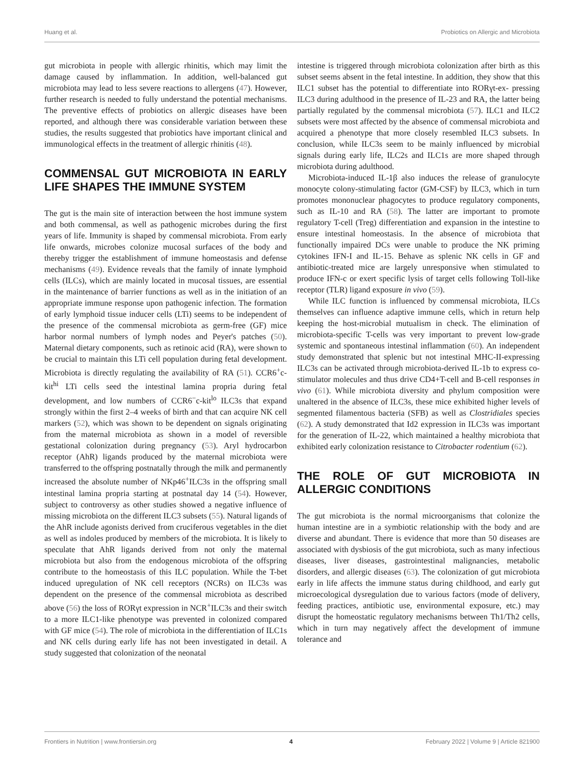Huang et al. Probiotics on Allergic and Microbiota
gut microbiota in people with allergic rhinitis, which may limit the damage caused by inflammation. In addition, well-balanced gut microbiota may lead to less severe reactions to allergens (47). However, further research is needed to fully understand the potential mechanisms. The preventive effects of probiotics on allergic diseases have been reported, and although there was considerable variation between these studies, the results suggested that probiotics have important clinical and immunological effects in the treatment of allergic rhinitis (48).
COMMENSAL GUT MICROBIOTA IN EARLY LIFE SHAPES THE IMMUNE SYSTEM
The gut is the main site of interaction between the host immune system and both commensal, as well as pathogenic microbes during the first years of life. Immunity is shaped by commensal microbiota. From early life onwards, microbes colonize mucosal surfaces of the body and thereby trigger the establishment of immune homeostasis and defense mechanisms (49). Evidence reveals that the family of innate lymphoid cells (ILCs), which are mainly located in mucosal tissues, are essential in the maintenance of barrier functions as well as in the initiation of an appropriate immune response upon pathogenic infection. The formation of early lymphoid tissue inducer cells (LTi) seems to be independent of the presence of the commensal microbiota as germ-free (GF) mice harbor normal numbers of lymph nodes and Peyer's patches (50). Maternal dietary components, such as retinoic acid (RA), were shown to be crucial to maintain this LTi cell population during fetal development. Microbiota is directly regulating the availability of RA (51). CCR6<sup>+</sup>c-kit<sup>hi</sup> LTi cells seed the intestinal lamina propria during fetal development, and low numbers of CCR6<sup>−</sup>c-kit<sup>lo</sup> ILC3s that expand strongly within the first 2–4 weeks of birth and that can acquire NK cell markers (52), which was shown to be dependent on signals originating from the maternal microbiota as shown in a model of reversible gestational colonization during pregnancy (53). Aryl hydrocarbon receptor (AhR) ligands produced by the maternal microbiota were transferred to the offspring postnatally through the milk and permanently increased the absolute number of NKp46<sup>+</sup>ILC3s in the offspring small intestinal lamina propria starting at postnatal day 14 (54). However, subject to controversy as other studies showed a negative influence of missing microbiota on the different ILC3 subsets (55). Natural ligands of the AhR include agonists derived from cruciferous vegetables in the diet as well as indoles produced by members of the microbiota. It is likely to speculate that AhR ligands derived from not only the maternal microbiota but also from the endogenous microbiota of the offspring contribute to the homeostasis of this ILC population. While the T-bet induced upregulation of NK cell receptors (NCRs) on ILC3s was dependent on the presence of the commensal microbiota as described above (56) the loss of RORγt expression in NCR<sup>+</sup>ILC3s and their switch to a more ILC1-like phenotype was prevented in colonized compared with GF mice (54). The role of microbiota in the differentiation of ILC1s and NK cells during early life has not been investigated in detail. A study suggested that colonization of the neonatal
intestine is triggered through microbiota colonization after birth as this subset seems absent in the fetal intestine. In addition, they show that this ILC1 subset has the potential to differentiate into RORγt-ex- pressing ILC3 during adulthood in the presence of IL-23 and RA, the latter being partially regulated by the commensal microbiota (57). ILC1 and ILC2 subsets were most affected by the absence of commensal microbiota and acquired a phenotype that more closely resembled ILC3 subsets. In conclusion, while ILC3s seem to be mainly influenced by microbial signals during early life, ILC2s and ILC1s are more shaped through microbiota during adulthood.
Microbiota-induced IL-1β also induces the release of granulocyte monocyte colony-stimulating factor (GM-CSF) by ILC3, which in turn promotes mononuclear phagocytes to produce regulatory components, such as IL-10 and RA (58). The latter are important to promote regulatory T-cell (Treg) differentiation and expansion in the intestine to ensure intestinal homeostasis. In the absence of microbiota that functionally impaired DCs were unable to produce the NK priming cytokines IFN-I and IL-15. Behave as splenic NK cells in GF and antibiotic-treated mice are largely unresponsive when stimulated to produce IFN-c or exert specific lysis of target cells following Toll-like receptor (TLR) ligand exposure in vivo (59).
While ILC function is influenced by commensal microbiota, ILCs themselves can influence adaptive immune cells, which in return help keeping the host-microbial mutualism in check. The elimination of microbiota-specific T-cells was very important to prevent low-grade systemic and spontaneous intestinal inflammation (60). An independent study demonstrated that splenic but not intestinal MHC-II-expressing ILC3s can be activated through microbiota-derived IL-1b to express co-stimulator molecules and thus drive CD4+T-cell and B-cell responses in vivo (61). While microbiota diversity and phylum composition were unaltered in the absence of ILC3s, these mice exhibited higher levels of segmented filamentous bacteria (SFB) as well as Clostridiales species (62). A study demonstrated that Id2 expression in ILC3s was important for the generation of IL-22, which maintained a healthy microbiota that exhibited early colonization resistance to Citrobacter rodentium (62).
THE ROLE OF GUT MICROBIOTA IN ALLERGIC CONDITIONS
The gut microbiota is the normal microorganisms that colonize the human intestine are in a symbiotic relationship with the body and are diverse and abundant. There is evidence that more than 50 diseases are associated with dysbiosis of the gut microbiota, such as many infectious diseases, liver diseases, gastrointestinal malignancies, metabolic disorders, and allergic diseases (63). The colonization of gut microbiota early in life affects the immune status during childhood, and early gut microecological dysregulation due to various factors (mode of delivery, feeding practices, antibiotic use, environmental exposure, etc.) may disrupt the homeostatic regulatory mechanisms between Th1/Th2 cells, which in turn may negatively affect the development of immune tolerance and
Frontiers in Nutrition | www.frontiersin.org 4 February 2022 | Volume 9 | Article 821900